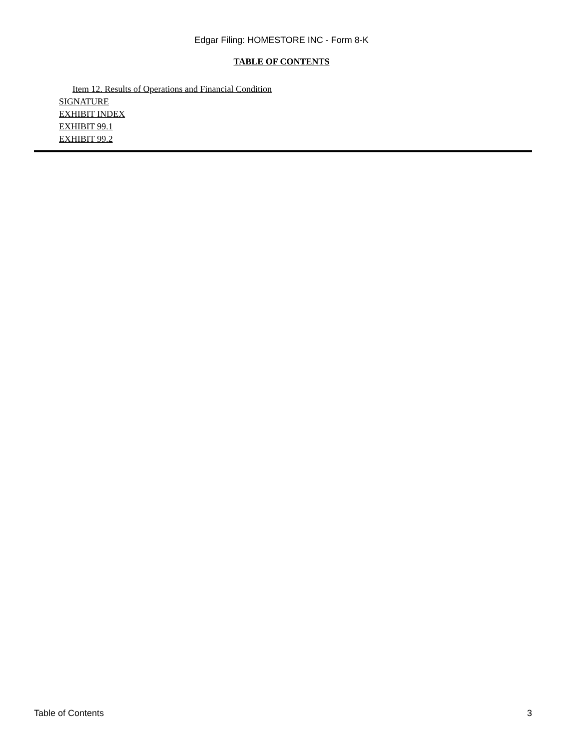Edgar Filing: HOMESTORE INC - Form 8-K
TABLE OF CONTENTS
Item 12. Results of Operations and Financial Condition
SIGNATURE
EXHIBIT INDEX
EXHIBIT 99.1
EXHIBIT 99.2
Table of Contents 3